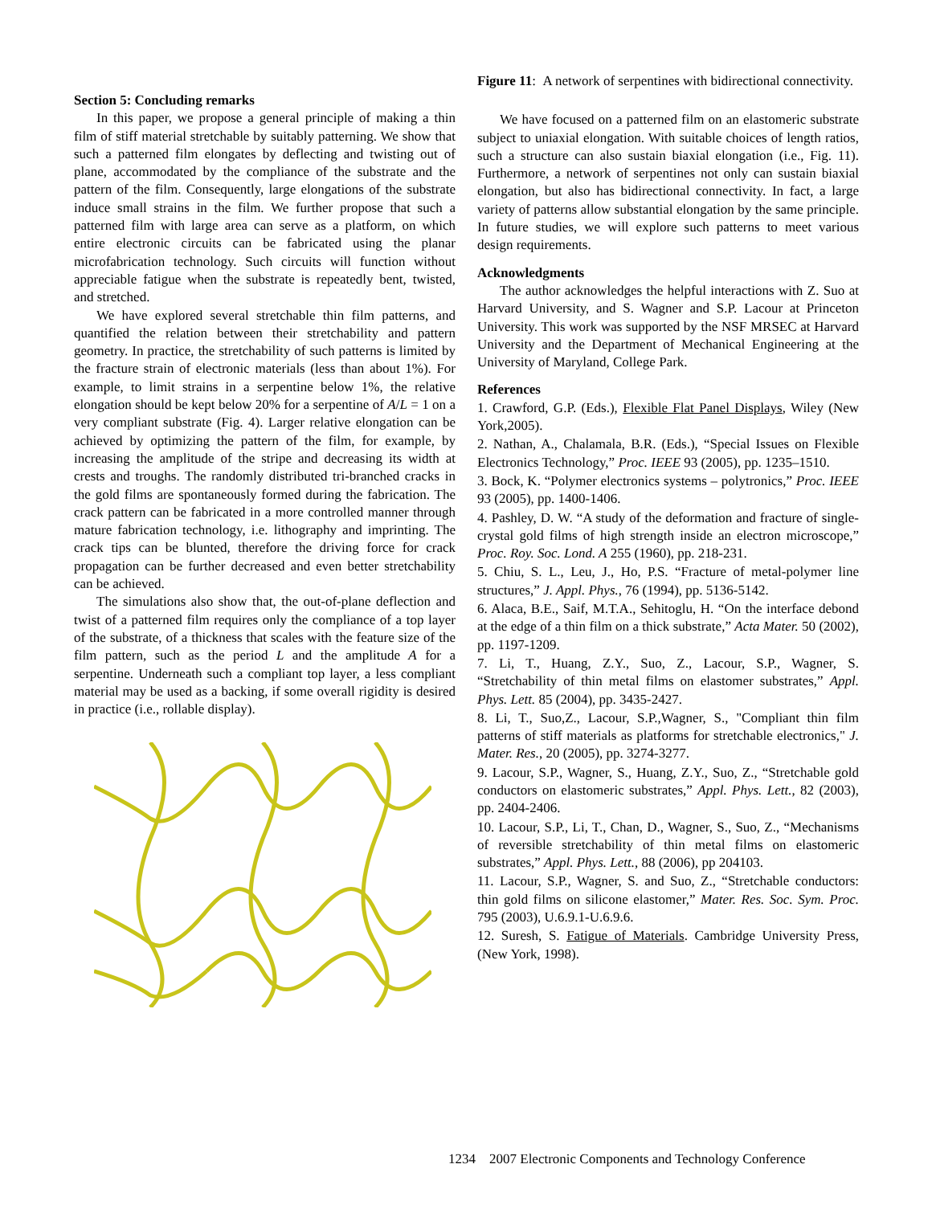Section 5: Concluding remarks
In this paper, we propose a general principle of making a thin film of stiff material stretchable by suitably patterning. We show that such a patterned film elongates by deflecting and twisting out of plane, accommodated by the compliance of the substrate and the pattern of the film. Consequently, large elongations of the substrate induce small strains in the film. We further propose that such a patterned film with large area can serve as a platform, on which entire electronic circuits can be fabricated using the planar microfabrication technology. Such circuits will function without appreciable fatigue when the substrate is repeatedly bent, twisted, and stretched.
We have explored several stretchable thin film patterns, and quantified the relation between their stretchability and pattern geometry. In practice, the stretchability of such patterns is limited by the fracture strain of electronic materials (less than about 1%). For example, to limit strains in a serpentine below 1%, the relative elongation should be kept below 20% for a serpentine of A/L = 1 on a very compliant substrate (Fig. 4). Larger relative elongation can be achieved by optimizing the pattern of the film, for example, by increasing the amplitude of the stripe and decreasing its width at crests and troughs. The randomly distributed tri-branched cracks in the gold films are spontaneously formed during the fabrication. The crack pattern can be fabricated in a more controlled manner through mature fabrication technology, i.e. lithography and imprinting. The crack tips can be blunted, therefore the driving force for crack propagation can be further decreased and even better stretchability can be achieved.
The simulations also show that, the out-of-plane deflection and twist of a patterned film requires only the compliance of a top layer of the substrate, of a thickness that scales with the feature size of the film pattern, such as the period L and the amplitude A for a serpentine. Underneath such a compliant top layer, a less compliant material may be used as a backing, if some overall rigidity is desired in practice (i.e., rollable display).
Figure 11: A network of serpentines with bidirectional connectivity.
We have focused on a patterned film on an elastomeric substrate subject to uniaxial elongation. With suitable choices of length ratios, such a structure can also sustain biaxial elongation (i.e., Fig. 11). Furthermore, a network of serpentines not only can sustain biaxial elongation, but also has bidirectional connectivity. In fact, a large variety of patterns allow substantial elongation by the same principle. In future studies, we will explore such patterns to meet various design requirements.
Acknowledgments
The author acknowledges the helpful interactions with Z. Suo at Harvard University, and S. Wagner and S.P. Lacour at Princeton University. This work was supported by the NSF MRSEC at Harvard University and the Department of Mechanical Engineering at the University of Maryland, College Park.
References
1. Crawford, G.P. (Eds.), Flexible Flat Panel Displays, Wiley (New York,2005).
2. Nathan, A., Chalamala, B.R. (Eds.), “Special Issues on Flexible Electronics Technology,” Proc. IEEE 93 (2005), pp. 1235–1510.
3. Bock, K. “Polymer electronics systems – polytronics,” Proc. IEEE 93 (2005), pp. 1400-1406.
4. Pashley, D. W. “A study of the deformation and fracture of single-crystal gold films of high strength inside an electron microscope,” Proc. Roy. Soc. Lond. A 255 (1960), pp. 218-231.
5. Chiu, S. L., Leu, J., Ho, P.S. “Fracture of metal-polymer line structures,” J. Appl. Phys., 76 (1994), pp. 5136-5142.
6. Alaca, B.E., Saif, M.T.A., Sehitoglu, H. “On the interface debond at the edge of a thin film on a thick substrate,” Acta Mater. 50 (2002), pp. 1197-1209.
7. Li, T., Huang, Z.Y., Suo, Z., Lacour, S.P., Wagner, S. “Stretchability of thin metal films on elastomer substrates,” Appl. Phys. Lett. 85 (2004), pp. 3435-2427.
8. Li, T., Suo,Z., Lacour, S.P.,Wagner, S., "Compliant thin film patterns of stiff materials as platforms for stretchable electronics," J. Mater. Res., 20 (2005), pp. 3274-3277.
9. Lacour, S.P., Wagner, S., Huang, Z.Y., Suo, Z., “Stretchable gold conductors on elastomeric substrates,” Appl. Phys. Lett., 82 (2003), pp. 2404-2406.
10. Lacour, S.P., Li, T., Chan, D., Wagner, S., Suo, Z., “Mechanisms of reversible stretchability of thin metal films on elastomeric substrates,” Appl. Phys. Lett., 88 (2006), pp 204103.
11. Lacour, S.P., Wagner, S. and Suo, Z., “Stretchable conductors: thin gold films on silicone elastomer,” Mater. Res. Soc. Sym. Proc. 795 (2003), U.6.9.1-U.6.9.6.
12. Suresh, S. Fatigue of Materials. Cambridge University Press, (New York, 1998).
1234 2007 Electronic Components and Technology Conference